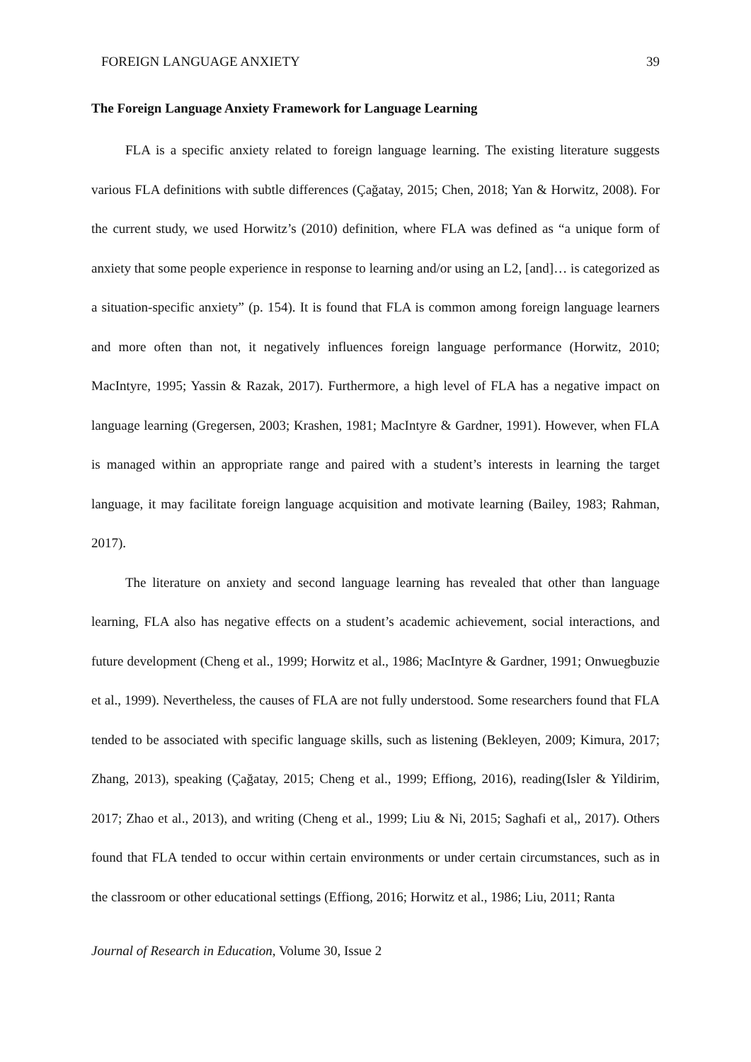FOREIGN LANGUAGE ANXIETY 39
The Foreign Language Anxiety Framework for Language Learning
FLA is a specific anxiety related to foreign language learning. The existing literature suggests various FLA definitions with subtle differences (Çağatay, 2015; Chen, 2018; Yan & Horwitz, 2008). For the current study, we used Horwitz’s (2010) definition, where FLA was defined as “a unique form of anxiety that some people experience in response to learning and/or using an L2, [and]… is categorized as a situation-specific anxiety” (p. 154). It is found that FLA is common among foreign language learners and more often than not, it negatively influences foreign language performance (Horwitz, 2010; MacIntyre, 1995; Yassin & Razak, 2017). Furthermore, a high level of FLA has a negative impact on language learning (Gregersen, 2003; Krashen, 1981; MacIntyre & Gardner, 1991). However, when FLA is managed within an appropriate range and paired with a student’s interests in learning the target language, it may facilitate foreign language acquisition and motivate learning (Bailey, 1983; Rahman, 2017).
The literature on anxiety and second language learning has revealed that other than language learning, FLA also has negative effects on a student’s academic achievement, social interactions, and future development (Cheng et al., 1999; Horwitz et al., 1986; MacIntyre & Gardner, 1991; Onwuegbuzie et al., 1999). Nevertheless, the causes of FLA are not fully understood. Some researchers found that FLA tended to be associated with specific language skills, such as listening (Bekleyen, 2009; Kimura, 2017; Zhang, 2013), speaking (Çağatay, 2015; Cheng et al., 1999; Effiong, 2016), reading(Isler & Yildirim, 2017; Zhao et al., 2013), and writing (Cheng et al., 1999; Liu & Ni, 2015; Saghafi et al,, 2017). Others found that FLA tended to occur within certain environments or under certain circumstances, such as in the classroom or other educational settings (Effiong, 2016; Horwitz et al., 1986; Liu, 2011; Ranta
Journal of Research in Education, Volume 30, Issue 2